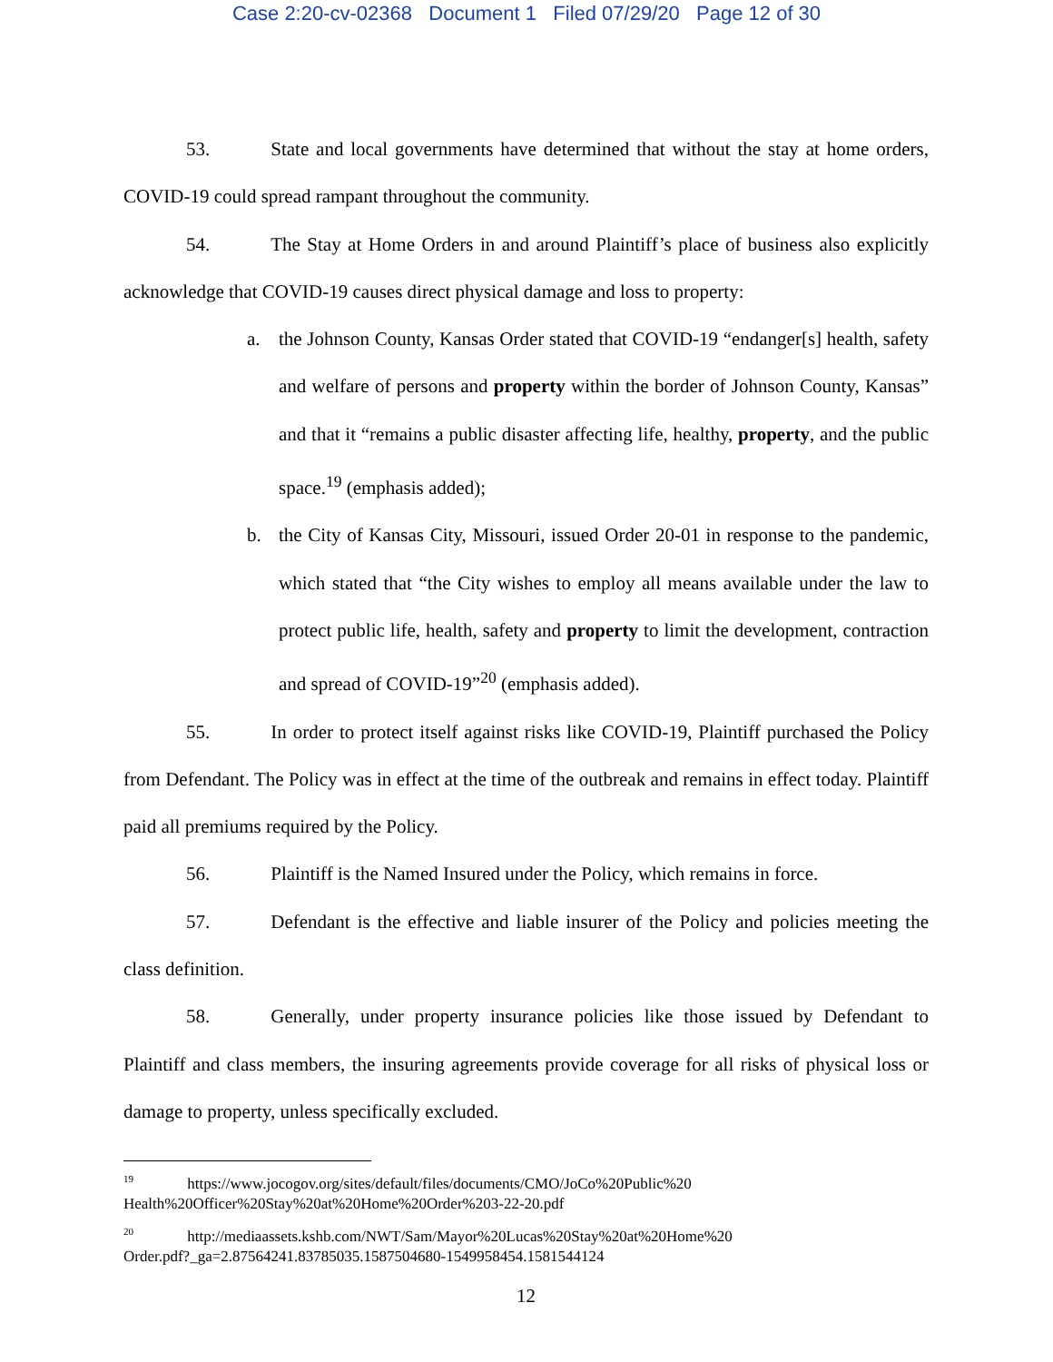Case 2:20-cv-02368 Document 1 Filed 07/29/20 Page 12 of 30
53. State and local governments have determined that without the stay at home orders, COVID-19 could spread rampant throughout the community.
54. The Stay at Home Orders in and around Plaintiff’s place of business also explicitly acknowledge that COVID-19 causes direct physical damage and loss to property:
a.
the Johnson County, Kansas Order stated that COVID-19 “endanger[s] health, safety and welfare of persons and property within the border of Johnson County, Kansas” and that it “remains a public disaster affecting life, healthy, property, and the public space.<sup>19</sup> (emphasis added);
b.
the City of Kansas City, Missouri, issued Order 20-01 in response to the pandemic, which stated that “the City wishes to employ all means available under the law to protect public life, health, safety and property to limit the development, contraction and spread of COVID-19”<sup>20</sup> (emphasis added).
55. In order to protect itself against risks like COVID-19, Plaintiff purchased the Policy from Defendant. The Policy was in effect at the time of the outbreak and remains in effect today. Plaintiff paid all premiums required by the Policy.
56. Plaintiff is the Named Insured under the Policy, which remains in force.
57. Defendant is the effective and liable insurer of the Policy and policies meeting the class definition.
58. Generally, under property insurance policies like those issued by Defendant to Plaintiff and class members, the insuring agreements provide coverage for all risks of physical loss or damage to property, unless specifically excluded.
<sup>19</sup> https://www.jocogov.org/sites/default/files/documents/CMO/JoCo%20Public%20
Health%20Officer%20Stay%20at%20Home%20Order%203-22-20.pdf
<sup>20</sup> http://mediaassets.kshb.com/NWT/Sam/Mayor%20Lucas%20Stay%20at%20Home%20
Order.pdf?_ga=2.87564241.83785035.1587504680-1549958454.1581544124
12